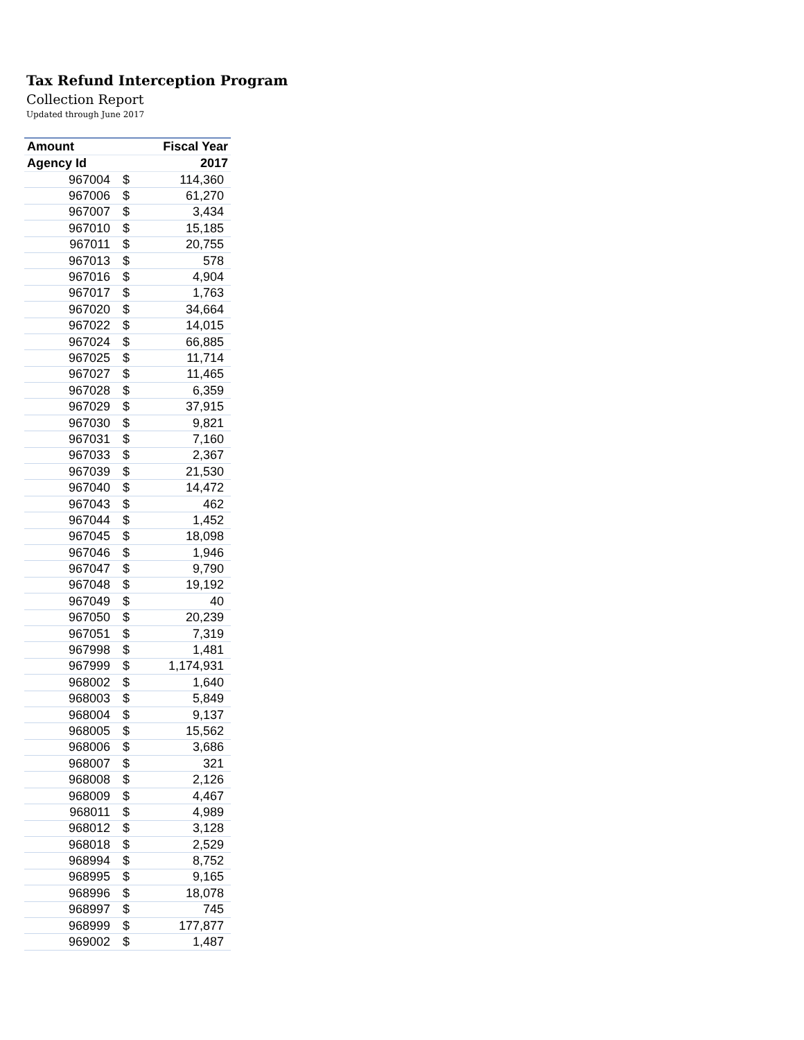Tax Refund Interception Program
Collection Report
Updated through June 2017
| Amount | | Fiscal Year |
| --- | --- | --- |
| Agency Id | | 2017 |
| 967004 | $ | 114,360 |
| 967006 | $ | 61,270 |
| 967007 | $ | 3,434 |
| 967010 | $ | 15,185 |
| 967011 | $ | 20,755 |
| 967013 | $ | 578 |
| 967016 | $ | 4,904 |
| 967017 | $ | 1,763 |
| 967020 | $ | 34,664 |
| 967022 | $ | 14,015 |
| 967024 | $ | 66,885 |
| 967025 | $ | 11,714 |
| 967027 | $ | 11,465 |
| 967028 | $ | 6,359 |
| 967029 | $ | 37,915 |
| 967030 | $ | 9,821 |
| 967031 | $ | 7,160 |
| 967033 | $ | 2,367 |
| 967039 | $ | 21,530 |
| 967040 | $ | 14,472 |
| 967043 | $ | 462 |
| 967044 | $ | 1,452 |
| 967045 | $ | 18,098 |
| 967046 | $ | 1,946 |
| 967047 | $ | 9,790 |
| 967048 | $ | 19,192 |
| 967049 | $ | 40 |
| 967050 | $ | 20,239 |
| 967051 | $ | 7,319 |
| 967998 | $ | 1,481 |
| 967999 | $ | 1,174,931 |
| 968002 | $ | 1,640 |
| 968003 | $ | 5,849 |
| 968004 | $ | 9,137 |
| 968005 | $ | 15,562 |
| 968006 | $ | 3,686 |
| 968007 | $ | 321 |
| 968008 | $ | 2,126 |
| 968009 | $ | 4,467 |
| 968011 | $ | 4,989 |
| 968012 | $ | 3,128 |
| 968018 | $ | 2,529 |
| 968994 | $ | 8,752 |
| 968995 | $ | 9,165 |
| 968996 | $ | 18,078 |
| 968997 | $ | 745 |
| 968999 | $ | 177,877 |
| 969002 | $ | 1,487 |